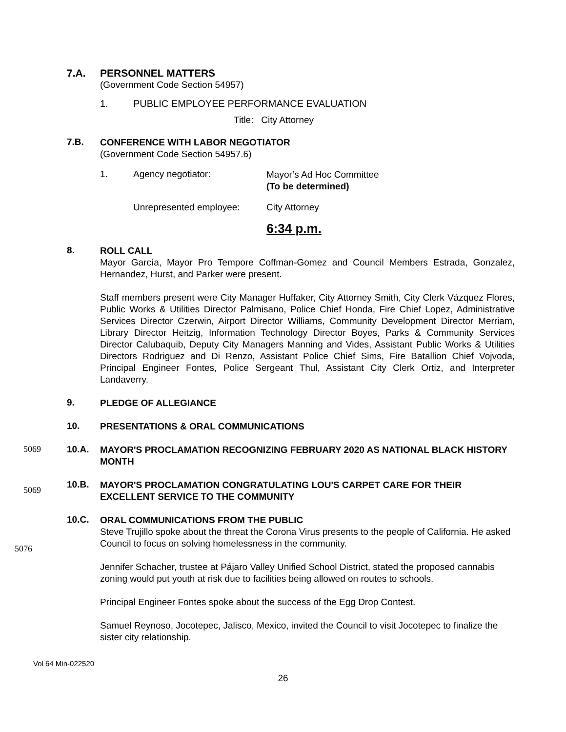7.A.
PERSONNEL MATTERS
(Government Code Section 54957)
1. PUBLIC EMPLOYEE PERFORMANCE EVALUATION
Title: City Attorney
7.B.
CONFERENCE WITH LABOR NEGOTIATOR
(Government Code Section 54957.6)
1. Agency negotiator:
Mayor’s Ad Hoc Committee
(To be determined)
Unrepresented employee: City Attorney
6:34 p.m.
8.
ROLL CALL
Mayor García, Mayor Pro Tempore Coffman-Gomez and Council Members Estrada, Gonzalez, Hernandez, Hurst, and Parker were present.
Staff members present were City Manager Huffaker, City Attorney Smith, City Clerk Vázquez Flores, Public Works & Utilities Director Palmisano, Police Chief Honda, Fire Chief Lopez, Administrative Services Director Czerwin, Airport Director Williams, Community Development Director Merriam, Library Director Heitzig, Information Technology Director Boyes, Parks & Community Services Director Calubaquib, Deputy City Managers Manning and Vides, Assistant Public Works & Utilities Directors Rodriguez and Di Renzo, Assistant Police Chief Sims, Fire Batallion Chief Vojvoda, Principal Engineer Fontes, Police Sergeant Thul, Assistant City Clerk Ortiz, and Interpreter Landaverry.
9.
PLEDGE OF ALLEGIANCE
10.
PRESENTATIONS & ORAL COMMUNICATIONS
5069 10.A.
MAYOR'S PROCLAMATION RECOGNIZING FEBRUARY 2020 AS NATIONAL BLACK HISTORY MONTH
5069
10.B.
MAYOR'S PROCLAMATION CONGRATULATING LOU'S CARPET CARE FOR THEIR EXCELLENT SERVICE TO THE COMMUNITY
5076
10.C.
ORAL COMMUNICATIONS FROM THE PUBLIC
Steve Trujillo spoke about the threat the Corona Virus presents to the people of California. He asked Council to focus on solving homelessness in the community.
Jennifer Schacher, trustee at Pájaro Valley Unified School District, stated the proposed cannabis zoning would put youth at risk due to facilities being allowed on routes to schools.
Principal Engineer Fontes spoke about the success of the Egg Drop Contest.
Samuel Reynoso, Jocotepec, Jalisco, Mexico, invited the Council to visit Jocotepec to finalize the sister city relationship.
Vol 64 Min-022520
26